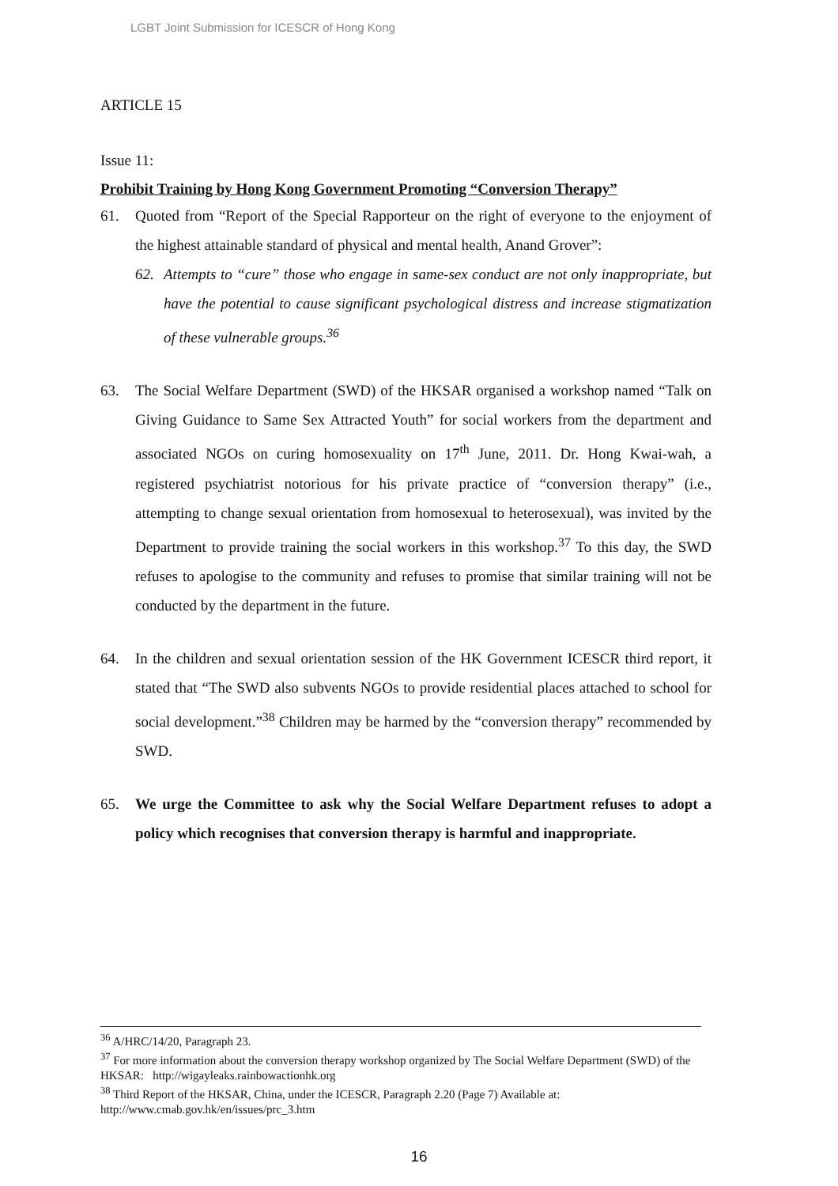LGBT Joint Submission for ICESCR of Hong Kong
ARTICLE 15
Issue 11:
Prohibit Training by Hong Kong Government Promoting “Conversion Therapy”
61. Quoted from “Report of the Special Rapporteur on the right of everyone to the enjoyment of the highest attainable standard of physical and mental health, Anand Grover”:
62. Attempts to “cure” those who engage in same-sex conduct are not only inappropriate, but have the potential to cause significant psychological distress and increase stigmatization of these vulnerable groups.<sup>36</sup>
63. The Social Welfare Department (SWD) of the HKSAR organised a workshop named “Talk on Giving Guidance to Same Sex Attracted Youth” for social workers from the department and associated NGOs on curing homosexuality on 17<sup>th</sup> June, 2011. Dr. Hong Kwai-wah, a registered psychiatrist notorious for his private practice of “conversion therapy” (i.e., attempting to change sexual orientation from homosexual to heterosexual), was invited by the Department to provide training the social workers in this workshop.<sup>37</sup> To this day, the SWD refuses to apologise to the community and refuses to promise that similar training will not be conducted by the department in the future.
64. In the children and sexual orientation session of the HK Government ICESCR third report, it stated that “The SWD also subvents NGOs to provide residential places attached to school for social development.”<sup>38</sup> Children may be harmed by the “conversion therapy” recommended by SWD.
65. We urge the Committee to ask why the Social Welfare Department refuses to adopt a policy which recognises that conversion therapy is harmful and inappropriate.
<sup>36</sup> A/HRC/14/20, Paragraph 23.
<sup>37</sup> For more information about the conversion therapy workshop organized by The Social Welfare Department (SWD) of the HKSAR: http://wigayleaks.rainbowactionhk.org
<sup>38</sup> Third Report of the HKSAR, China, under the ICESCR, Paragraph 2.20 (Page 7) Available at: http://www.cmab.gov.hk/en/issues/prc_3.htm
16